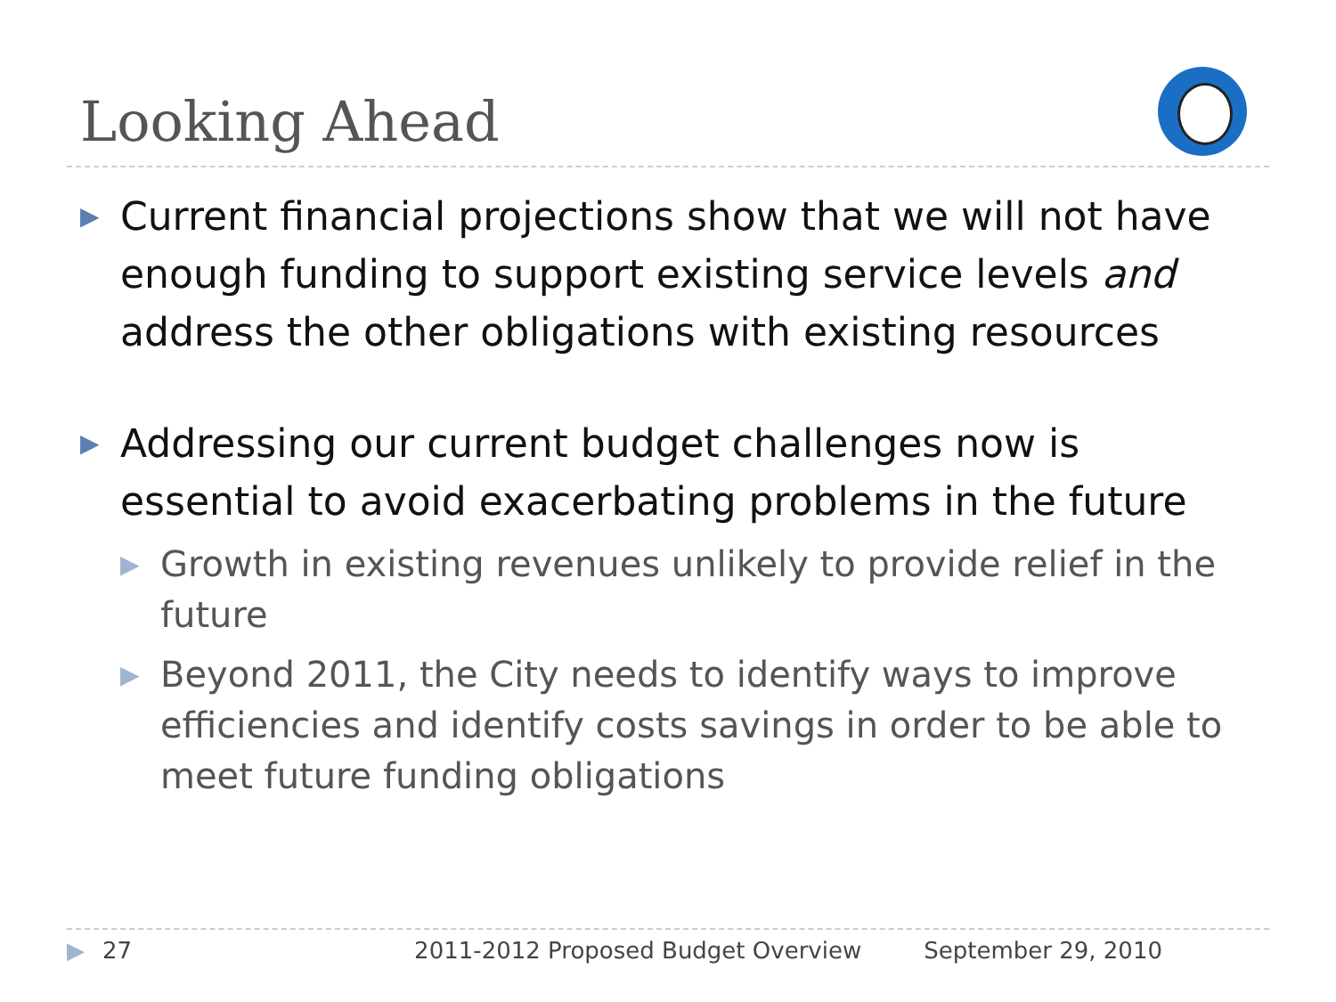Looking Ahead
▶ Current financial projections show that we will not have enough funding to support existing service levels and address the other obligations with existing resources
▶ Addressing our current budget challenges now is essential to avoid exacerbating problems in the future
▶ Growth in existing revenues unlikely to provide relief in the future
▶ Beyond 2011, the City needs to identify ways to improve efficiencies and identify costs savings in order to be able to meet future funding obligations
▶ 27 2011-2012 Proposed Budget Overview September 29, 2010